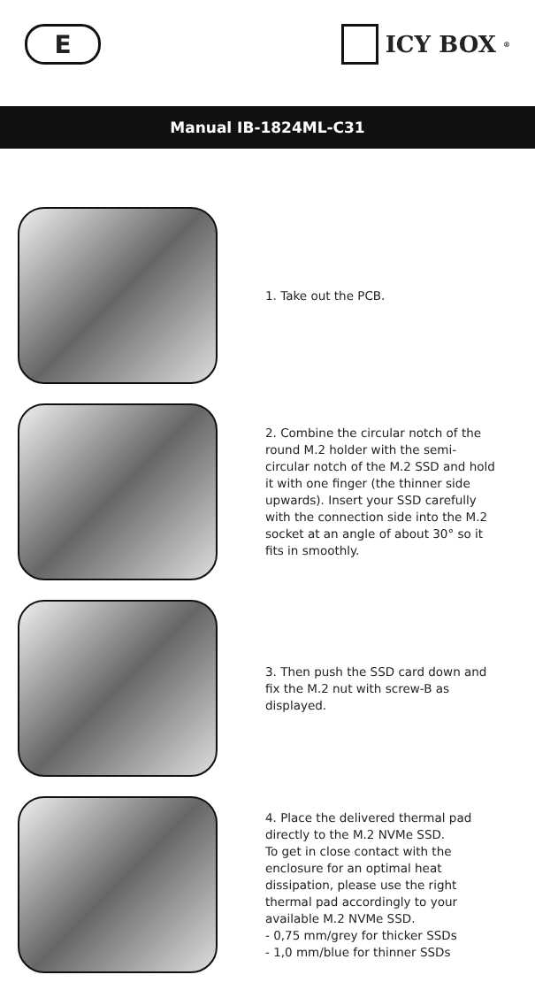E
ICY BOX<sup>®</sup>
Manual IB-1824ML-C31
1. Take out the PCB.
2. Combine the circular notch of the round M.2 holder with the semi-circular notch of the M.2 SSD and hold it with one finger (the thinner side upwards). Insert your SSD carefully with the connection side into the M.2 socket at an angle of about 30° so it fits in smoothly.
3. Then push the SSD card down and fix the M.2 nut with screw-B as displayed.
4. Place the delivered thermal pad directly to the M.2 NVMe SSD.
To get in close contact with the enclosure for an optimal heat dissipation, please use the right thermal pad accordingly to your available M.2 NVMe SSD.
- 0,75 mm/grey for thicker SSDs
- 1,0 mm/blue for thinner SSDs